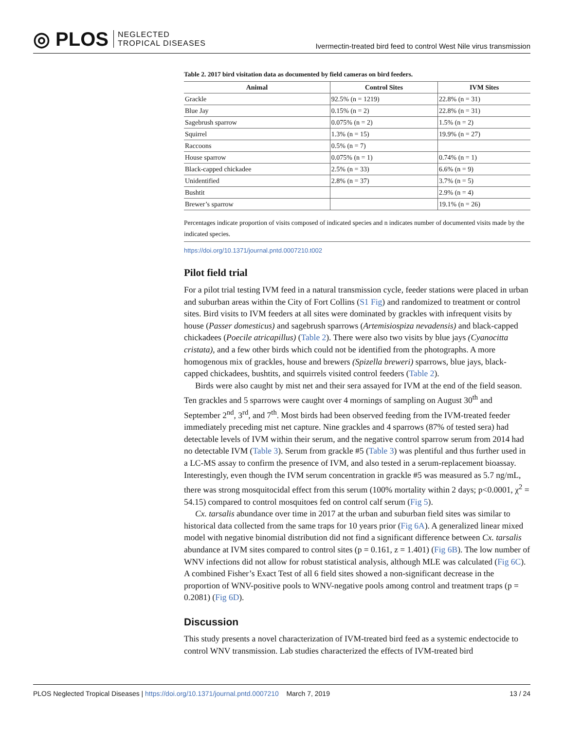◎ PLOS NEGLECTED
TROPICAL DISEASES
Ivermectin-treated bird feed to control West Nile virus transmission
Table 2. 2017 bird visitation data as documented by field cameras on bird feeders.
| Animal | Control Sites | IVM Sites |
| --- | --- | --- |
| Grackle | 92.5% (n = 1219) | 22.8% (n = 31) |
| Blue Jay | 0.15% (n = 2) | 22.8% (n = 31) |
| Sagebrush sparrow | 0.075% (n = 2) | 1.5% (n = 2) |
| Squirrel | 1.3% (n = 15) | 19.9% (n = 27) |
| Raccoons | 0.5% (n = 7) | |
| House sparrow | 0.075% (n = 1) | 0.74% (n = 1) |
| Black-capped chickadee | 2.5% (n = 33) | 6.6% (n = 9) |
| Unidentified | 2.8% (n = 37) | 3.7% (n = 5) |
| Bushtit | | 2.9% (n = 4) |
| Brewer’s sparrow | | 19.1% (n = 26) |
Percentages indicate proportion of visits composed of indicated species and n indicates number of documented visits made by the indicated species.
https://doi.org/10.1371/journal.pntd.0007210.t002
Pilot field trial
For a pilot trial testing IVM feed in a natural transmission cycle, feeder stations were placed in urban and suburban areas within the City of Fort Collins (S1 Fig) and randomized to treatment or control sites. Bird visits to IVM feeders at all sites were dominated by grackles with infrequent visits by house (Passer domesticus) and sagebrush sparrows (Artemisiospiza nevadensis) and black-capped chickadees (Poecile atricapillus) (Table 2). There were also two visits by blue jays (Cyanocitta cristata), and a few other birds which could not be identified from the photographs. A more homogenous mix of grackles, house and brewers (Spizella breweri) sparrows, blue jays, black-capped chickadees, bushtits, and squirrels visited control feeders (Table 2).
Birds were also caught by mist net and their sera assayed for IVM at the end of the field season. Ten grackles and 5 sparrows were caught over 4 mornings of sampling on August 30<sup>th</sup> and September 2<sup>nd</sup>, 3<sup>rd</sup>, and 7<sup>th</sup>. Most birds had been observed feeding from the IVM-treated feeder immediately preceding mist net capture. Nine grackles and 4 sparrows (87% of tested sera) had detectable levels of IVM within their serum, and the negative control sparrow serum from 2014 had no detectable IVM (Table 3). Serum from grackle #5 (Table 3) was plentiful and thus further used in a LC-MS assay to confirm the presence of IVM, and also tested in a serum-replacement bioassay. Interestingly, even though the IVM serum concentration in grackle #5 was measured as 5.7 ng/mL, there was strong mosquitocidal effect from this serum (100% mortality within 2 days; p<0.0001, χ<sup>2</sup> = 54.15) compared to control mosquitoes fed on control calf serum (Fig 5).
Cx. tarsalis abundance over time in 2017 at the urban and suburban field sites was similar to historical data collected from the same traps for 10 years prior (Fig 6A). A generalized linear mixed model with negative binomial distribution did not find a significant difference between Cx. tarsalis abundance at IVM sites compared to control sites (p = 0.161, z = 1.401) (Fig 6B). The low number of WNV infections did not allow for robust statistical analysis, although MLE was calculated (Fig 6C). A combined Fisher’s Exact Test of all 6 field sites showed a non-significant decrease in the proportion of WNV-positive pools to WNV-negative pools among control and treatment traps (p = 0.2081) (Fig 6D).
Discussion
This study presents a novel characterization of IVM-treated bird feed as a systemic endectocide to control WNV transmission. Lab studies characterized the effects of IVM-treated bird
PLOS Neglected Tropical Diseases | https://doi.org/10.1371/journal.pntd.0007210 March 7, 2019 13 / 24